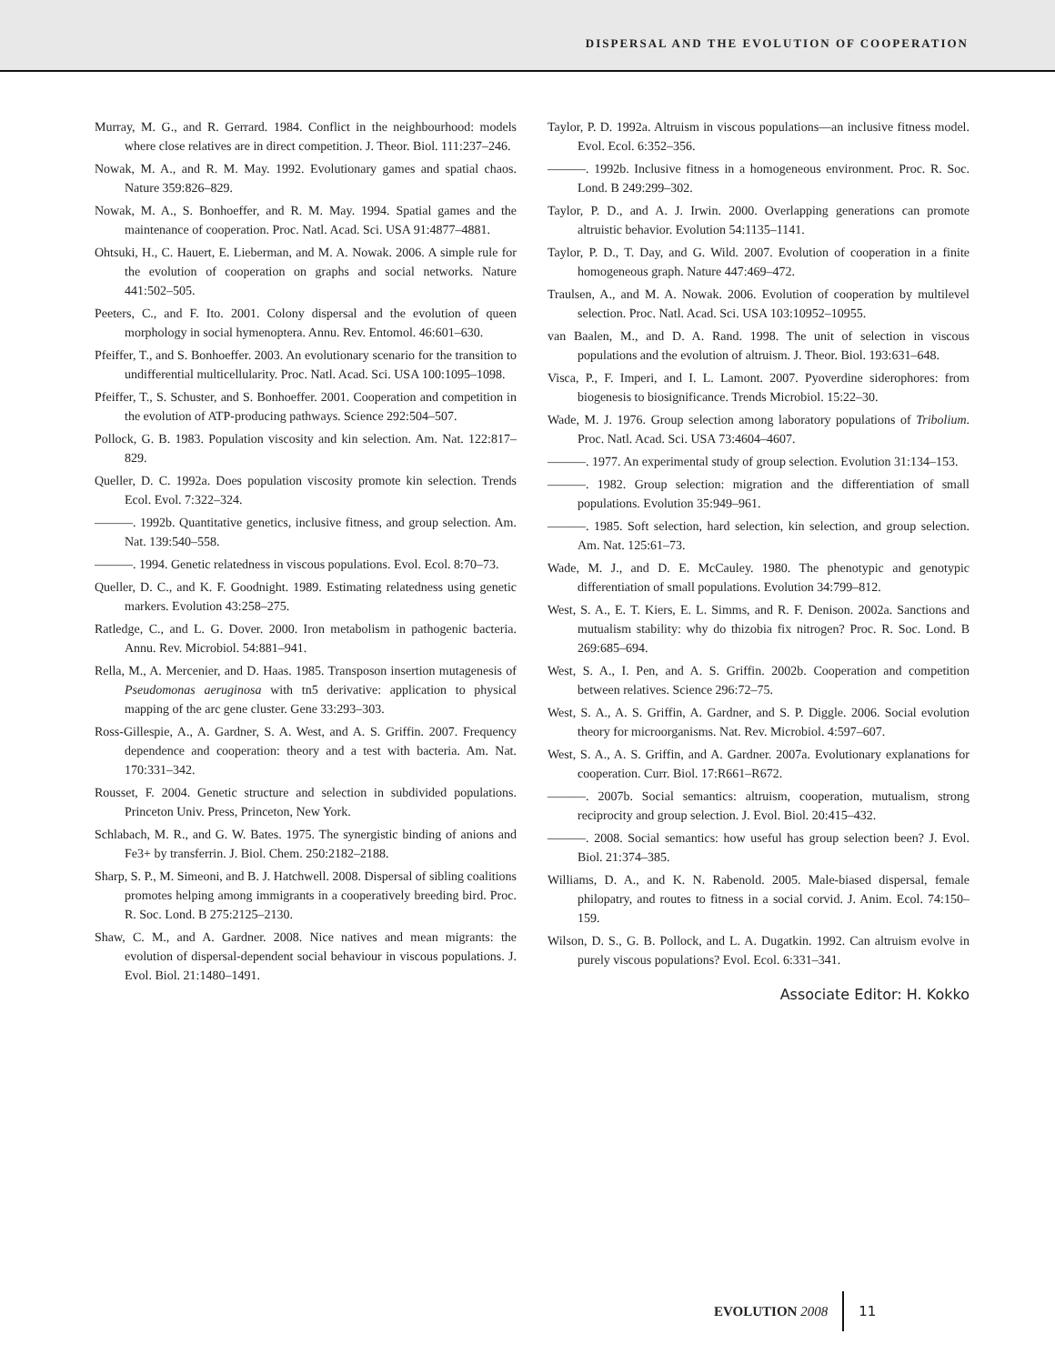DISPERSAL AND THE EVOLUTION OF COOPERATION
Murray, M. G., and R. Gerrard. 1984. Conflict in the neighbourhood: models where close relatives are in direct competition. J. Theor. Biol. 111:237–246.
Nowak, M. A., and R. M. May. 1992. Evolutionary games and spatial chaos. Nature 359:826–829.
Nowak, M. A., S. Bonhoeffer, and R. M. May. 1994. Spatial games and the maintenance of cooperation. Proc. Natl. Acad. Sci. USA 91:4877–4881.
Ohtsuki, H., C. Hauert, E. Lieberman, and M. A. Nowak. 2006. A simple rule for the evolution of cooperation on graphs and social networks. Nature 441:502–505.
Peeters, C., and F. Ito. 2001. Colony dispersal and the evolution of queen morphology in social hymenoptera. Annu. Rev. Entomol. 46:601–630.
Pfeiffer, T., and S. Bonhoeffer. 2003. An evolutionary scenario for the transition to undifferential multicellularity. Proc. Natl. Acad. Sci. USA 100:1095–1098.
Pfeiffer, T., S. Schuster, and S. Bonhoeffer. 2001. Cooperation and competition in the evolution of ATP-producing pathways. Science 292:504–507.
Pollock, G. B. 1983. Population viscosity and kin selection. Am. Nat. 122:817–829.
Queller, D. C. 1992a. Does population viscosity promote kin selection. Trends Ecol. Evol. 7:322–324.
———. 1992b. Quantitative genetics, inclusive fitness, and group selection. Am. Nat. 139:540–558.
———. 1994. Genetic relatedness in viscous populations. Evol. Ecol. 8:70–73.
Queller, D. C., and K. F. Goodnight. 1989. Estimating relatedness using genetic markers. Evolution 43:258–275.
Ratledge, C., and L. G. Dover. 2000. Iron metabolism in pathogenic bacteria. Annu. Rev. Microbiol. 54:881–941.
Rella, M., A. Mercenier, and D. Haas. 1985. Transposon insertion mutagenesis of Pseudomonas aeruginosa with tn5 derivative: application to physical mapping of the arc gene cluster. Gene 33:293–303.
Ross-Gillespie, A., A. Gardner, S. A. West, and A. S. Griffin. 2007. Frequency dependence and cooperation: theory and a test with bacteria. Am. Nat. 170:331–342.
Rousset, F. 2004. Genetic structure and selection in subdivided populations. Princeton Univ. Press, Princeton, New York.
Schlabach, M. R., and G. W. Bates. 1975. The synergistic binding of anions and Fe3+ by transferrin. J. Biol. Chem. 250:2182–2188.
Sharp, S. P., M. Simeoni, and B. J. Hatchwell. 2008. Dispersal of sibling coalitions promotes helping among immigrants in a cooperatively breeding bird. Proc. R. Soc. Lond. B 275:2125–2130.
Shaw, C. M., and A. Gardner. 2008. Nice natives and mean migrants: the evolution of dispersal-dependent social behaviour in viscous populations. J. Evol. Biol. 21:1480–1491.
Taylor, P. D. 1992a. Altruism in viscous populations—an inclusive fitness model. Evol. Ecol. 6:352–356.
———. 1992b. Inclusive fitness in a homogeneous environment. Proc. R. Soc. Lond. B 249:299–302.
Taylor, P. D., and A. J. Irwin. 2000. Overlapping generations can promote altruistic behavior. Evolution 54:1135–1141.
Taylor, P. D., T. Day, and G. Wild. 2007. Evolution of cooperation in a finite homogeneous graph. Nature 447:469–472.
Traulsen, A., and M. A. Nowak. 2006. Evolution of cooperation by multilevel selection. Proc. Natl. Acad. Sci. USA 103:10952–10955.
van Baalen, M., and D. A. Rand. 1998. The unit of selection in viscous populations and the evolution of altruism. J. Theor. Biol. 193:631–648.
Visca, P., F. Imperi, and I. L. Lamont. 2007. Pyoverdine siderophores: from biogenesis to biosignificance. Trends Microbiol. 15:22–30.
Wade, M. J. 1976. Group selection among laboratory populations of Tribolium. Proc. Natl. Acad. Sci. USA 73:4604–4607.
———. 1977. An experimental study of group selection. Evolution 31:134–153.
———. 1982. Group selection: migration and the differentiation of small populations. Evolution 35:949–961.
———. 1985. Soft selection, hard selection, kin selection, and group selection. Am. Nat. 125:61–73.
Wade, M. J., and D. E. McCauley. 1980. The phenotypic and genotypic differentiation of small populations. Evolution 34:799–812.
West, S. A., E. T. Kiers, E. L. Simms, and R. F. Denison. 2002a. Sanctions and mutualism stability: why do thizobia fix nitrogen? Proc. R. Soc. Lond. B 269:685–694.
West, S. A., I. Pen, and A. S. Griffin. 2002b. Cooperation and competition between relatives. Science 296:72–75.
West, S. A., A. S. Griffin, A. Gardner, and S. P. Diggle. 2006. Social evolution theory for microorganisms. Nat. Rev. Microbiol. 4:597–607.
West, S. A., A. S. Griffin, and A. Gardner. 2007a. Evolutionary explanations for cooperation. Curr. Biol. 17:R661–R672.
———. 2007b. Social semantics: altruism, cooperation, mutualism, strong reciprocity and group selection. J. Evol. Biol. 20:415–432.
———. 2008. Social semantics: how useful has group selection been? J. Evol. Biol. 21:374–385.
Williams, D. A., and K. N. Rabenold. 2005. Male-biased dispersal, female philopatry, and routes to fitness in a social corvid. J. Anim. Ecol. 74:150–159.
Wilson, D. S., G. B. Pollock, and L. A. Dugatkin. 1992. Can altruism evolve in purely viscous populations? Evol. Ecol. 6:331–341.
Associate Editor: H. Kokko
EVOLUTION 2008 11